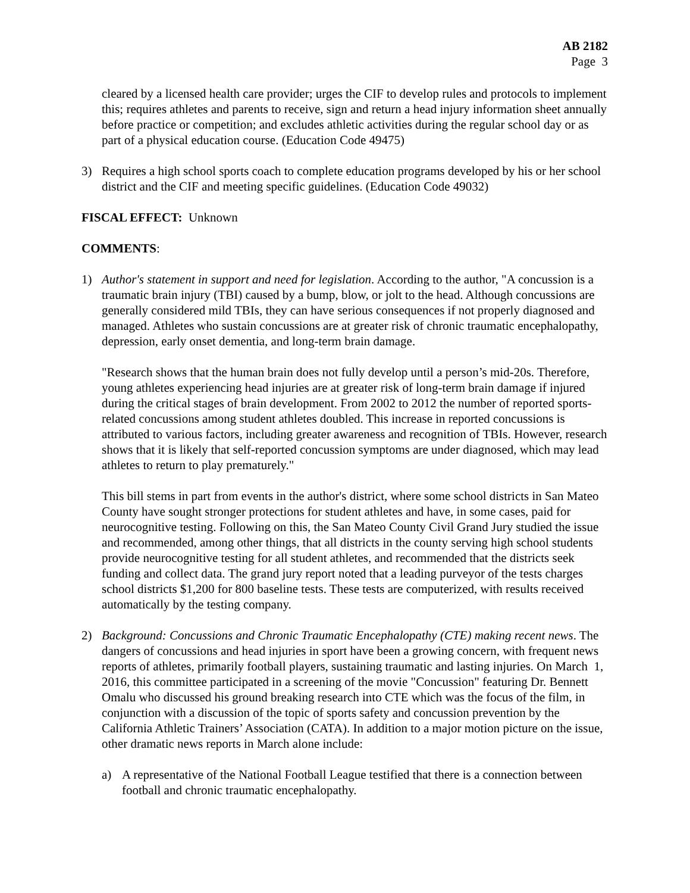AB 2182
Page 3
cleared by a licensed health care provider; urges the CIF to develop rules and protocols to implement this; requires athletes and parents to receive, sign and return a head injury information sheet annually before practice or competition; and excludes athletic activities during the regular school day or as part of a physical education course. (Education Code 49475)
3) Requires a high school sports coach to complete education programs developed by his or her school district and the CIF and meeting specific guidelines. (Education Code 49032)
FISCAL EFFECT: Unknown
COMMENTS:
1) Author's statement in support and need for legislation. According to the author, "A concussion is a traumatic brain injury (TBI) caused by a bump, blow, or jolt to the head. Although concussions are generally considered mild TBIs, they can have serious consequences if not properly diagnosed and managed. Athletes who sustain concussions are at greater risk of chronic traumatic encephalopathy, depression, early onset dementia, and long-term brain damage.
"Research shows that the human brain does not fully develop until a person’s mid-20s. Therefore, young athletes experiencing head injuries are at greater risk of long-term brain damage if injured during the critical stages of brain development. From 2002 to 2012 the number of reported sports-related concussions among student athletes doubled. This increase in reported concussions is attributed to various factors, including greater awareness and recognition of TBIs. However, research shows that it is likely that self-reported concussion symptoms are under diagnosed, which may lead athletes to return to play prematurely."
This bill stems in part from events in the author's district, where some school districts in San Mateo County have sought stronger protections for student athletes and have, in some cases, paid for neurocognitive testing. Following on this, the San Mateo County Civil Grand Jury studied the issue and recommended, among other things, that all districts in the county serving high school students provide neurocognitive testing for all student athletes, and recommended that the districts seek funding and collect data. The grand jury report noted that a leading purveyor of the tests charges school districts $1,200 for 800 baseline tests. These tests are computerized, with results received automatically by the testing company.
2) Background: Concussions and Chronic Traumatic Encephalopathy (CTE) making recent news. The dangers of concussions and head injuries in sport have been a growing concern, with frequent news reports of athletes, primarily football players, sustaining traumatic and lasting injuries. On March 1, 2016, this committee participated in a screening of the movie "Concussion" featuring Dr. Bennett Omalu who discussed his ground breaking research into CTE which was the focus of the film, in conjunction with a discussion of the topic of sports safety and concussion prevention by the California Athletic Trainers’ Association (CATA). In addition to a major motion picture on the issue, other dramatic news reports in March alone include:
a) A representative of the National Football League testified that there is a connection between football and chronic traumatic encephalopathy.